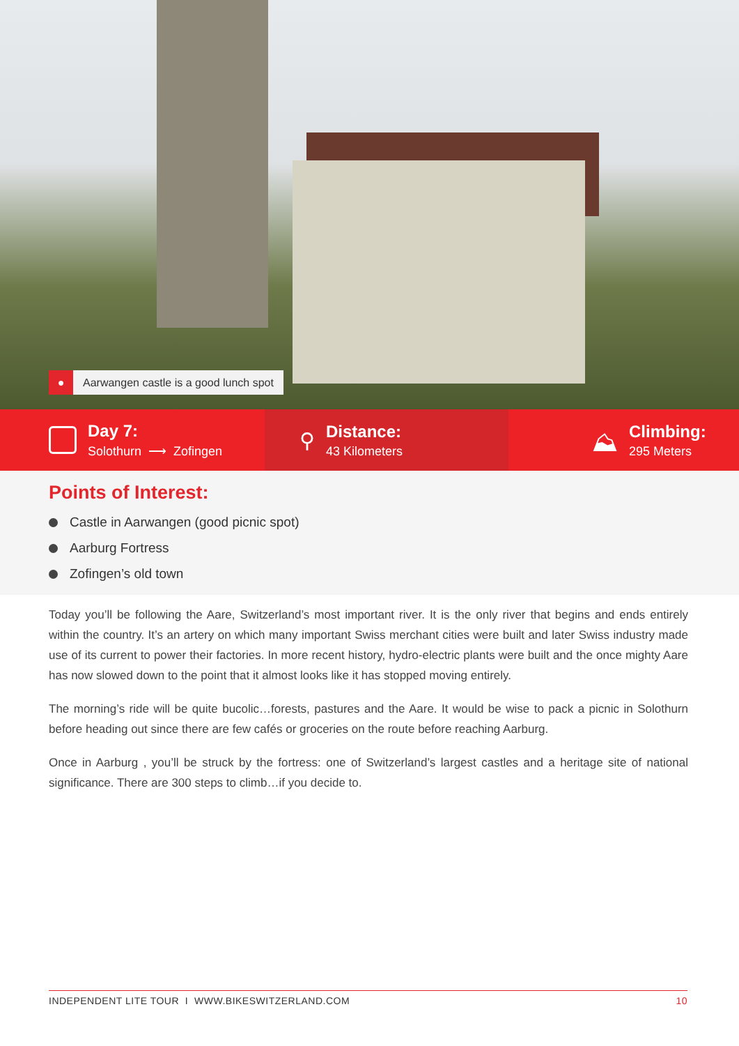●
Aarwangen castle is a good lunch spot
Day 7:
Solothurn ⟶ Zofingen
⚲
Distance:
43 Kilometers
⛰
Climbing:
295 Meters
Points of Interest:
Castle in Aarwangen (good picnic spot)
Aarburg Fortress
Zofingen’s old town
Today you’ll be following the Aare, Switzerland’s most important river. It is the only river that begins and ends entirely within the country. It’s an artery on which many important Swiss merchant cities were built and later Swiss industry made use of its current to power their factories. In more recent history, hydro-electric plants were built and the once mighty Aare has now slowed down to the point that it almost looks like it has stopped moving entirely.
The morning’s ride will be quite bucolic…forests, pastures and the Aare. It would be wise to pack a picnic in Solothurn before heading out since there are few cafés or groceries on the route before reaching Aarburg.
Once in Aarburg , you’ll be struck by the fortress: one of Switzerland’s largest castles and a heritage site of national significance. There are 300 steps to climb…if you decide to.
INDEPENDENT LITE TOUR I WWW.BIKESWITZERLAND.COM 10